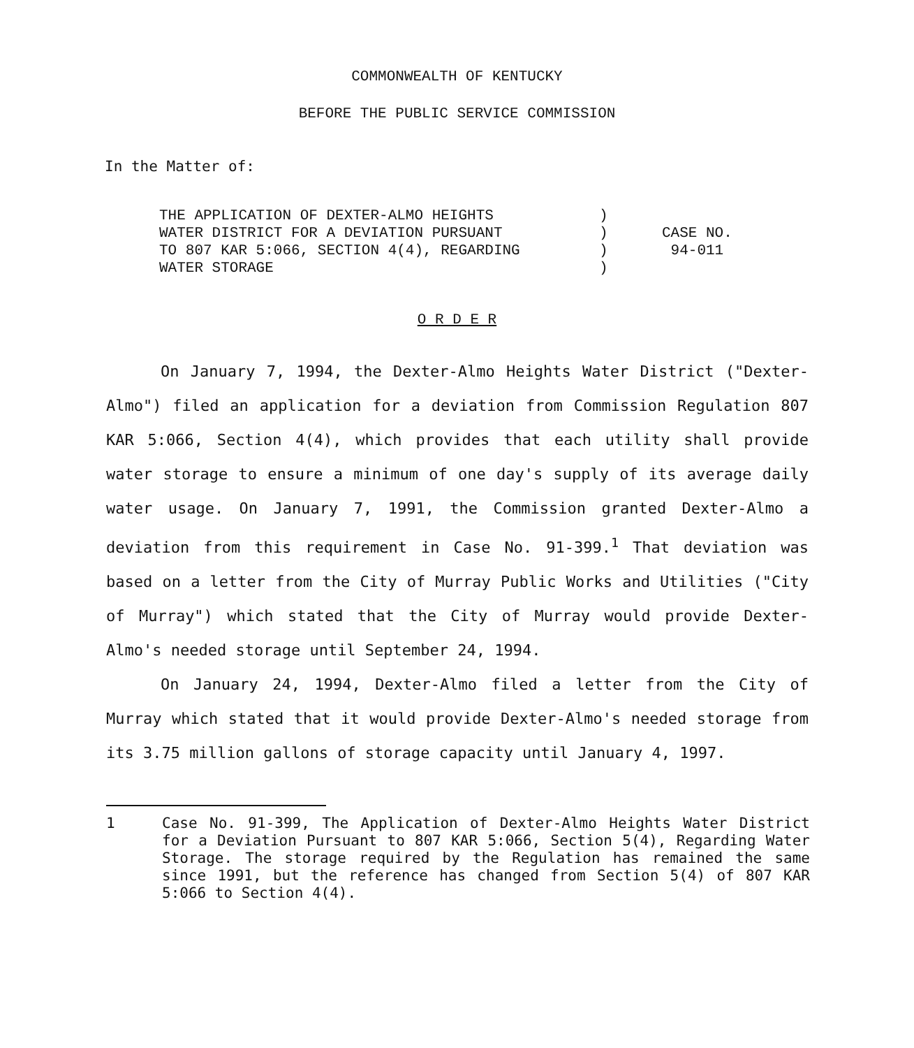COMMONWEALTH OF KENTUCKY
BEFORE THE PUBLIC SERVICE COMMISSION
In the Matter of:
| THE APPLICATION OF DEXTER-ALMO HEIGHTS WATER DISTRICT FOR A DEVIATION PURSUANT TO 807 KAR 5:066, SECTION 4(4), REGARDING WATER STORAGE | ) ) ) ) | CASE NO. 94-011 |
O R D E R
On January 7, 1994, the Dexter-Almo Heights Water District ("Dexter-Almo") filed an application for a deviation from Commission Regulation 807 KAR 5:066, Section 4(4), which provides that each utility shall provide water storage to ensure a minimum of one day's supply of its average daily water usage. On January 7, 1991, the Commission granted Dexter-Almo a deviation from this requirement in Case No. 91-399.<sup>1</sup> That deviation was based on a letter from the City of Murray Public Works and Utilities ("City of Murray") which stated that the City of Murray would provide Dexter-Almo's needed storage until September 24, 1994.
On January 24, 1994, Dexter-Almo filed a letter from the City of Murray which stated that it would provide Dexter-Almo's needed storage from its 3.75 million gallons of storage capacity until January 4, 1997.
1 Case No. 91-399, The Application of Dexter-Almo Heights Water District for a Deviation Pursuant to 807 KAR 5:066, Section 5(4), Regarding Water Storage. The storage required by the Regulation has remained the same since 1991, but the reference has changed from Section 5(4) of 807 KAR 5:066 to Section 4(4).